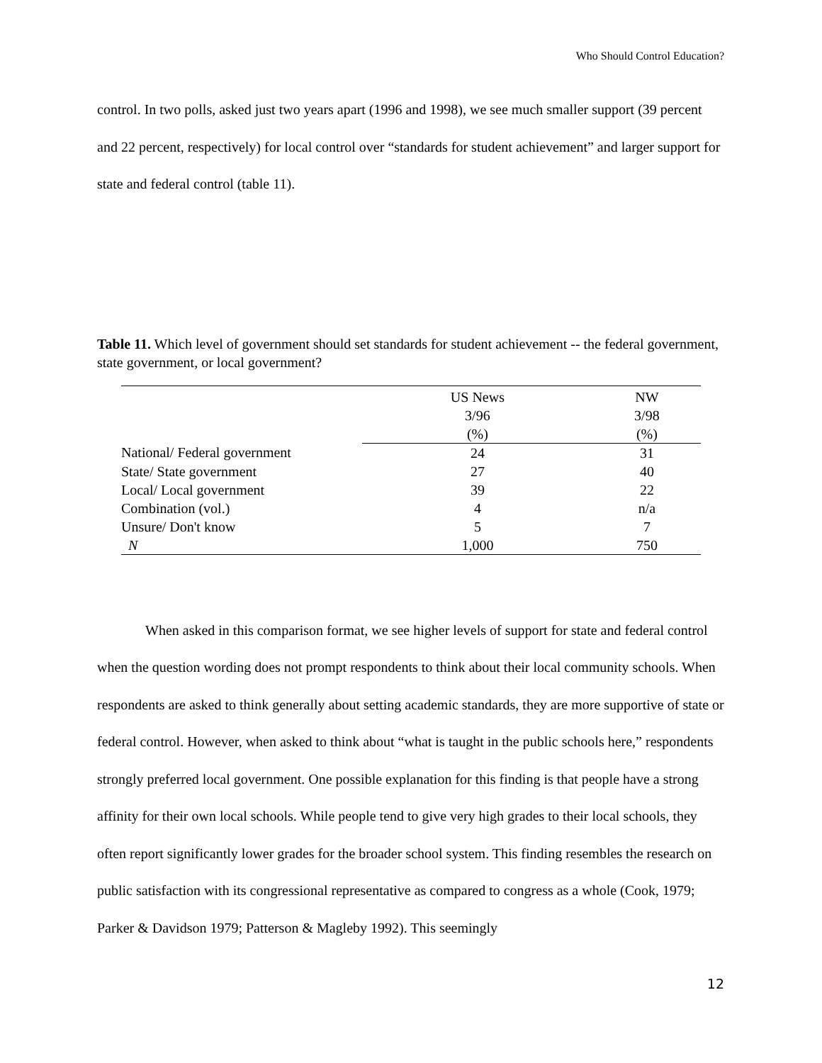Who Should Control Education?
control. In two polls, asked just two years apart (1996 and 1998), we see much smaller support (39 percent and 22 percent, respectively) for local control over “standards for student achievement” and larger support for state and federal control (table 11).
Table 11. Which level of government should set standards for student achievement -- the federal government, state government, or local government?
| | US News 3/96 (%) | NW 3/98 (%) |
| --- | --- | --- |
| National/ Federal government | 24 | 31 |
| State/ State government | 27 | 40 |
| Local/ Local government | 39 | 22 |
| Combination (vol.) | 4 | n/a |
| Unsure/ Don't know | 5 | 7 |
| N | 1,000 | 750 |
When asked in this comparison format, we see higher levels of support for state and federal control when the question wording does not prompt respondents to think about their local community schools. When respondents are asked to think generally about setting academic standards, they are more supportive of state or federal control. However, when asked to think about “what is taught in the public schools here,” respondents strongly preferred local government. One possible explanation for this finding is that people have a strong affinity for their own local schools. While people tend to give very high grades to their local schools, they often report significantly lower grades for the broader school system. This finding resembles the research on public satisfaction with its congressional representative as compared to congress as a whole (Cook, 1979; Parker & Davidson 1979; Patterson & Magleby 1992). This seemingly
12